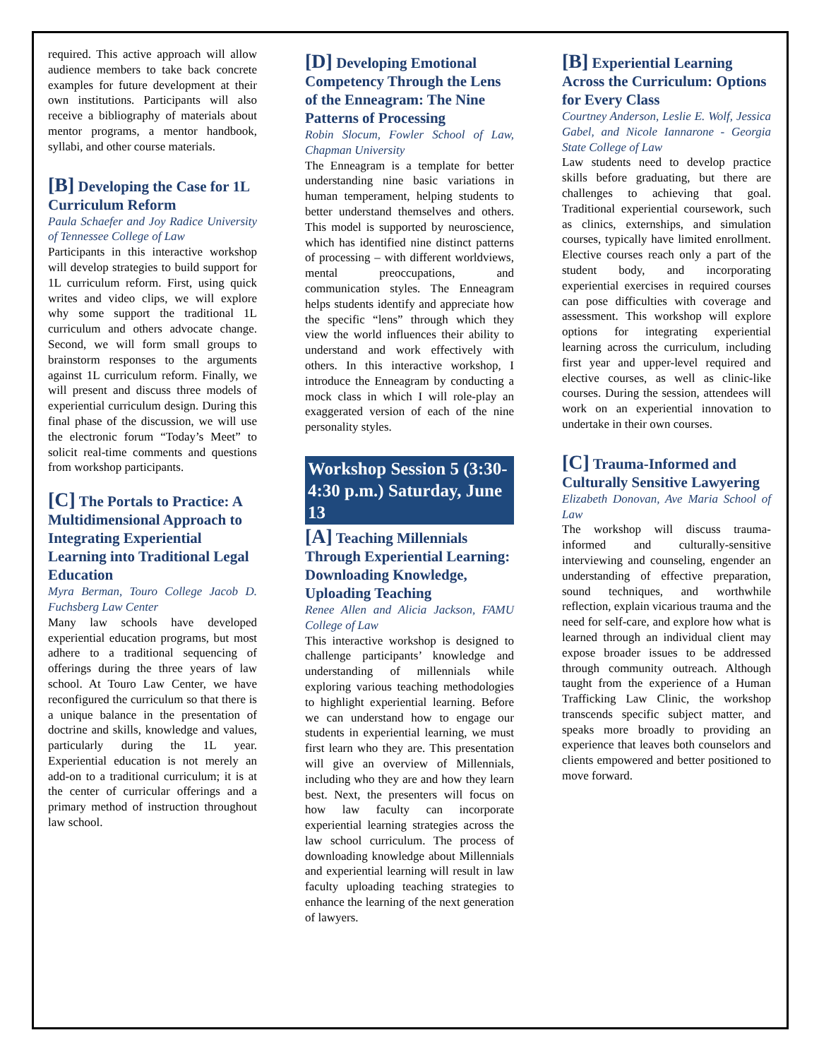required. This active approach will allow audience members to take back concrete examples for future development at their own institutions. Participants will also receive a bibliography of materials about mentor programs, a mentor handbook, syllabi, and other course materials.
[B] Developing the Case for 1L Curriculum Reform
Paula Schaefer and Joy Radice University of Tennessee College of Law
Participants in this interactive workshop will develop strategies to build support for 1L curriculum reform. First, using quick writes and video clips, we will explore why some support the traditional 1L curriculum and others advocate change. Second, we will form small groups to brainstorm responses to the arguments against 1L curriculum reform. Finally, we will present and discuss three models of experiential curriculum design. During this final phase of the discussion, we will use the electronic forum “Today’s Meet” to solicit real-time comments and questions from workshop participants.
[C] The Portals to Practice: A Multidimensional Approach to Integrating Experiential Learning into Traditional Legal Education
Myra Berman, Touro College Jacob D. Fuchsberg Law Center
Many law schools have developed experiential education programs, but most adhere to a traditional sequencing of offerings during the three years of law school. At Touro Law Center, we have reconfigured the curriculum so that there is a unique balance in the presentation of doctrine and skills, knowledge and values, particularly during the 1L year. Experiential education is not merely an add-on to a traditional curriculum; it is at the center of curricular offerings and a primary method of instruction throughout law school.
[D] Developing Emotional Competency Through the Lens of the Enneagram: The Nine Patterns of Processing
Robin Slocum, Fowler School of Law, Chapman University
The Enneagram is a template for better understanding nine basic variations in human temperament, helping students to better understand themselves and others. This model is supported by neuroscience, which has identified nine distinct patterns of processing – with different worldviews, mental preoccupations, and communication styles. The Enneagram helps students identify and appreciate how the specific “lens” through which they view the world influences their ability to understand and work effectively with others. In this interactive workshop, I introduce the Enneagram by conducting a mock class in which I will role-play an exaggerated version of each of the nine personality styles.
Workshop Session 5 (3:30-4:30 p.m.) Saturday, June 13
[A] Teaching Millennials Through Experiential Learning: Downloading Knowledge, Uploading Teaching
Renee Allen and Alicia Jackson, FAMU College of Law
This interactive workshop is designed to challenge participants’ knowledge and understanding of millennials while exploring various teaching methodologies to highlight experiential learning. Before we can understand how to engage our students in experiential learning, we must first learn who they are. This presentation will give an overview of Millennials, including who they are and how they learn best. Next, the presenters will focus on how law faculty can incorporate experiential learning strategies across the law school curriculum. The process of downloading knowledge about Millennials and experiential learning will result in law faculty uploading teaching strategies to enhance the learning of the next generation of lawyers.
[B] Experiential Learning Across the Curriculum: Options for Every Class
Courtney Anderson, Leslie E. Wolf, Jessica Gabel, and Nicole Iannarone - Georgia State College of Law
Law students need to develop practice skills before graduating, but there are challenges to achieving that goal. Traditional experiential coursework, such as clinics, externships, and simulation courses, typically have limited enrollment. Elective courses reach only a part of the student body, and incorporating experiential exercises in required courses can pose difficulties with coverage and assessment. This workshop will explore options for integrating experiential learning across the curriculum, including first year and upper-level required and elective courses, as well as clinic-like courses. During the session, attendees will work on an experiential innovation to undertake in their own courses.
[C] Trauma-Informed and Culturally Sensitive Lawyering
Elizabeth Donovan, Ave Maria School of Law
The workshop will discuss trauma-informed and culturally-sensitive interviewing and counseling, engender an understanding of effective preparation, sound techniques, and worthwhile reflection, explain vicarious trauma and the need for self-care, and explore how what is learned through an individual client may expose broader issues to be addressed through community outreach. Although taught from the experience of a Human Trafficking Law Clinic, the workshop transcends specific subject matter, and speaks more broadly to providing an experience that leaves both counselors and clients empowered and better positioned to move forward.